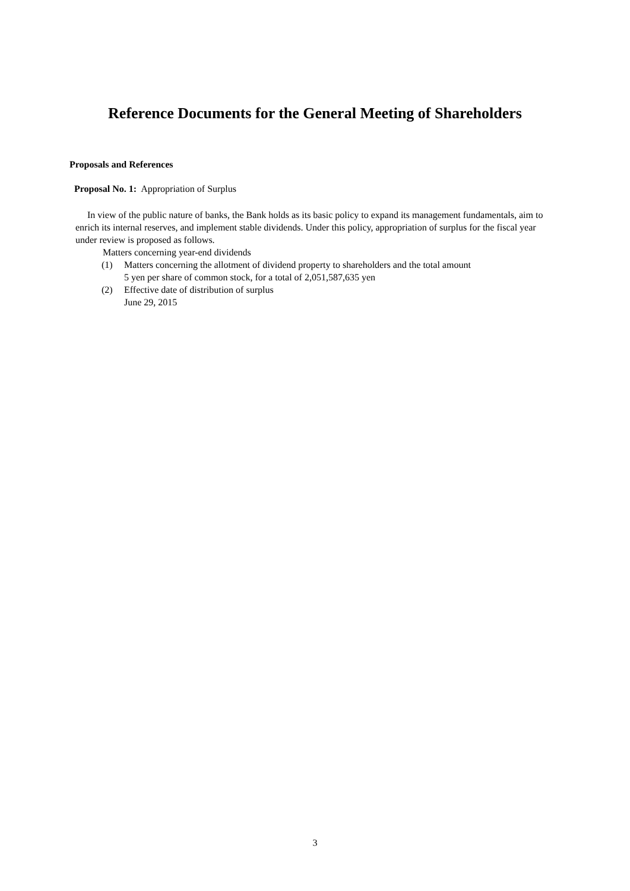Reference Documents for the General Meeting of Shareholders
Proposals and References
Proposal No. 1: Appropriation of Surplus
In view of the public nature of banks, the Bank holds as its basic policy to expand its management fundamentals, aim to enrich its internal reserves, and implement stable dividends. Under this policy, appropriation of surplus for the fiscal year under review is proposed as follows.
Matters concerning year-end dividends
(1) Matters concerning the allotment of dividend property to shareholders and the total amount
5 yen per share of common stock, for a total of 2,051,587,635 yen
(2) Effective date of distribution of surplus
June 29, 2015
3